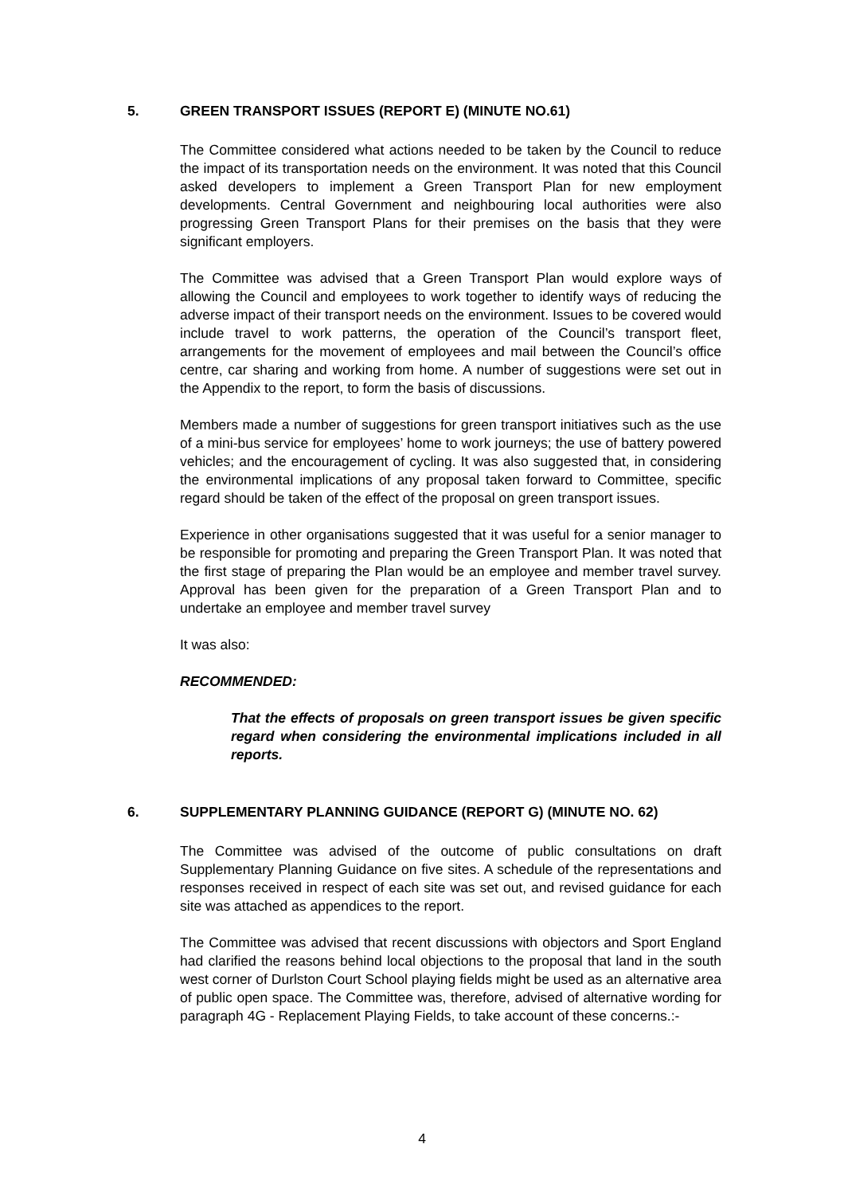5. GREEN TRANSPORT ISSUES (REPORT E) (MINUTE NO.61)
The Committee considered what actions needed to be taken by the Council to reduce the impact of its transportation needs on the environment. It was noted that this Council asked developers to implement a Green Transport Plan for new employment developments. Central Government and neighbouring local authorities were also progressing Green Transport Plans for their premises on the basis that they were significant employers.
The Committee was advised that a Green Transport Plan would explore ways of allowing the Council and employees to work together to identify ways of reducing the adverse impact of their transport needs on the environment. Issues to be covered would include travel to work patterns, the operation of the Council’s transport fleet, arrangements for the movement of employees and mail between the Council’s office centre, car sharing and working from home. A number of suggestions were set out in the Appendix to the report, to form the basis of discussions.
Members made a number of suggestions for green transport initiatives such as the use of a mini-bus service for employees’ home to work journeys; the use of battery powered vehicles; and the encouragement of cycling. It was also suggested that, in considering the environmental implications of any proposal taken forward to Committee, specific regard should be taken of the effect of the proposal on green transport issues.
Experience in other organisations suggested that it was useful for a senior manager to be responsible for promoting and preparing the Green Transport Plan. It was noted that the first stage of preparing the Plan would be an employee and member travel survey. Approval has been given for the preparation of a Green Transport Plan and to undertake an employee and member travel survey
It was also:
RECOMMENDED:
That the effects of proposals on green transport issues be given specific regard when considering the environmental implications included in all reports.
6. SUPPLEMENTARY PLANNING GUIDANCE (REPORT G) (MINUTE NO. 62)
The Committee was advised of the outcome of public consultations on draft Supplementary Planning Guidance on five sites. A schedule of the representations and responses received in respect of each site was set out, and revised guidance for each site was attached as appendices to the report.
The Committee was advised that recent discussions with objectors and Sport England had clarified the reasons behind local objections to the proposal that land in the south west corner of Durlston Court School playing fields might be used as an alternative area of public open space. The Committee was, therefore, advised of alternative wording for paragraph 4G - Replacement Playing Fields, to take account of these concerns.:-
4